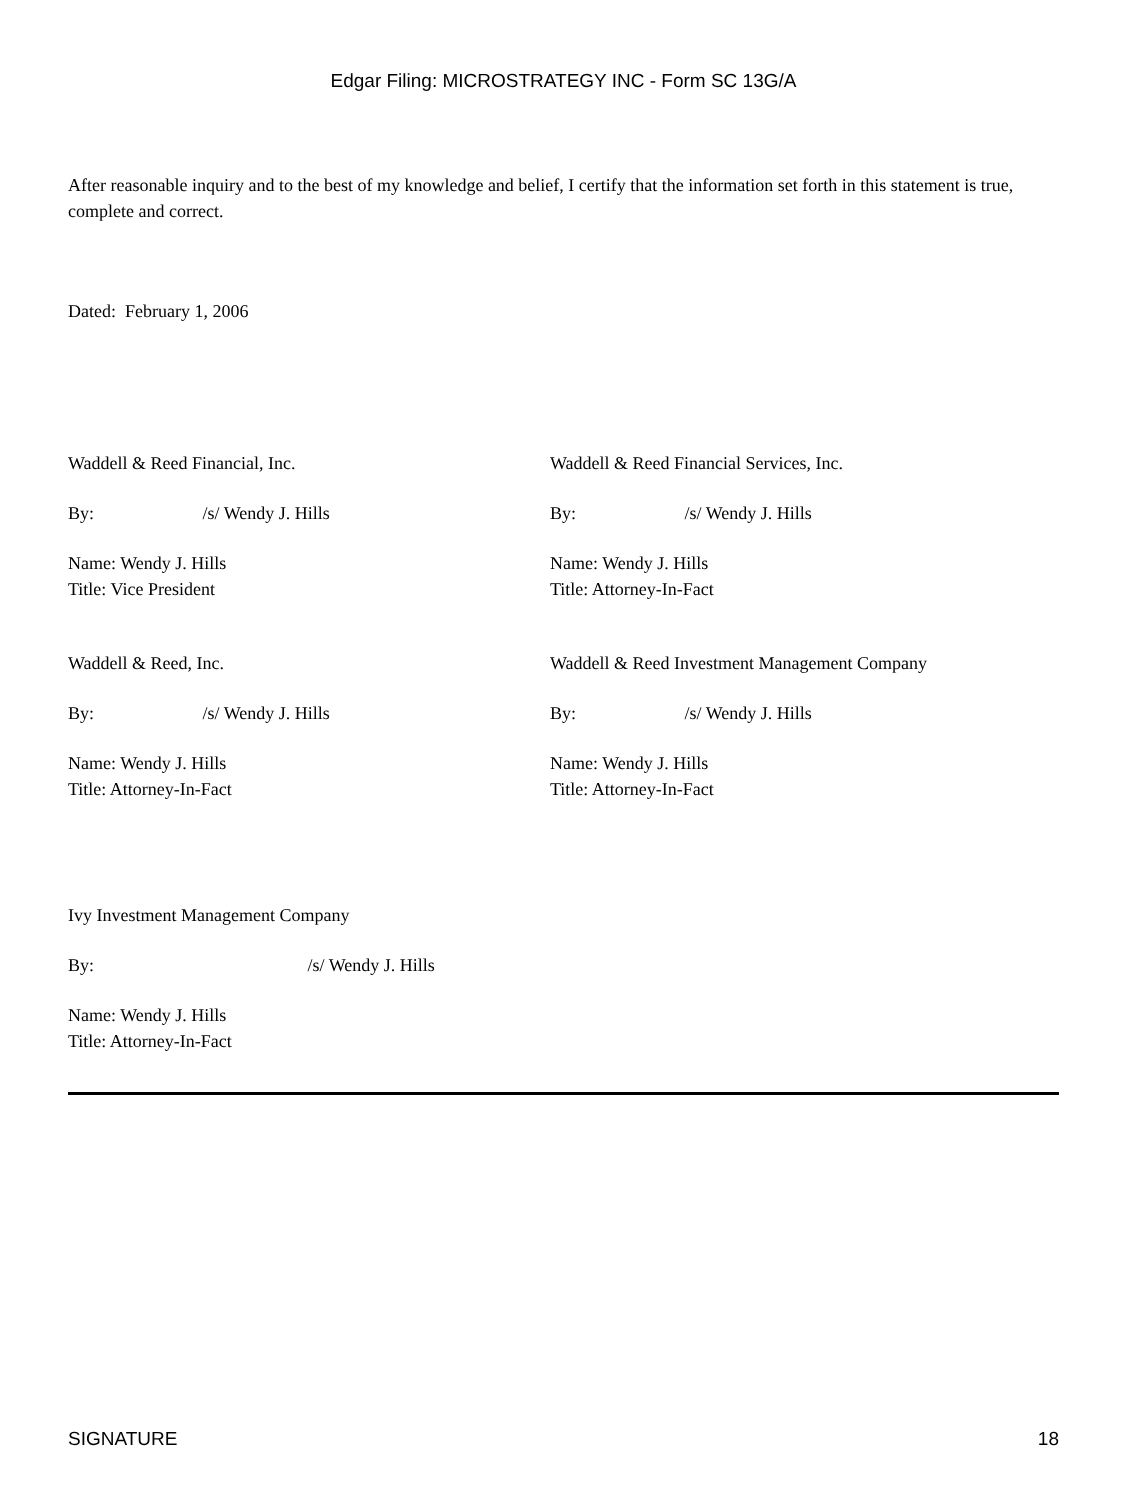Edgar Filing: MICROSTRATEGY INC - Form SC 13G/A
After reasonable inquiry and to the best of my knowledge and belief, I certify that the information set forth in this statement is true, complete and correct.
Dated: February 1, 2006
Waddell & Reed Financial, Inc.
By: /s/ Wendy J. Hills
Name: Wendy J. Hills
Title: Vice President
Waddell & Reed Financial Services, Inc.
By: /s/ Wendy J. Hills
Name: Wendy J. Hills
Title: Attorney-In-Fact
Waddell & Reed, Inc.
By: /s/ Wendy J. Hills
Name: Wendy J. Hills
Title: Attorney-In-Fact
Waddell & Reed Investment Management Company
By: /s/ Wendy J. Hills
Name: Wendy J. Hills
Title: Attorney-In-Fact
Ivy Investment Management Company
By: /s/ Wendy J. Hills
Name: Wendy J. Hills
Title: Attorney-In-Fact
SIGNATURE 18